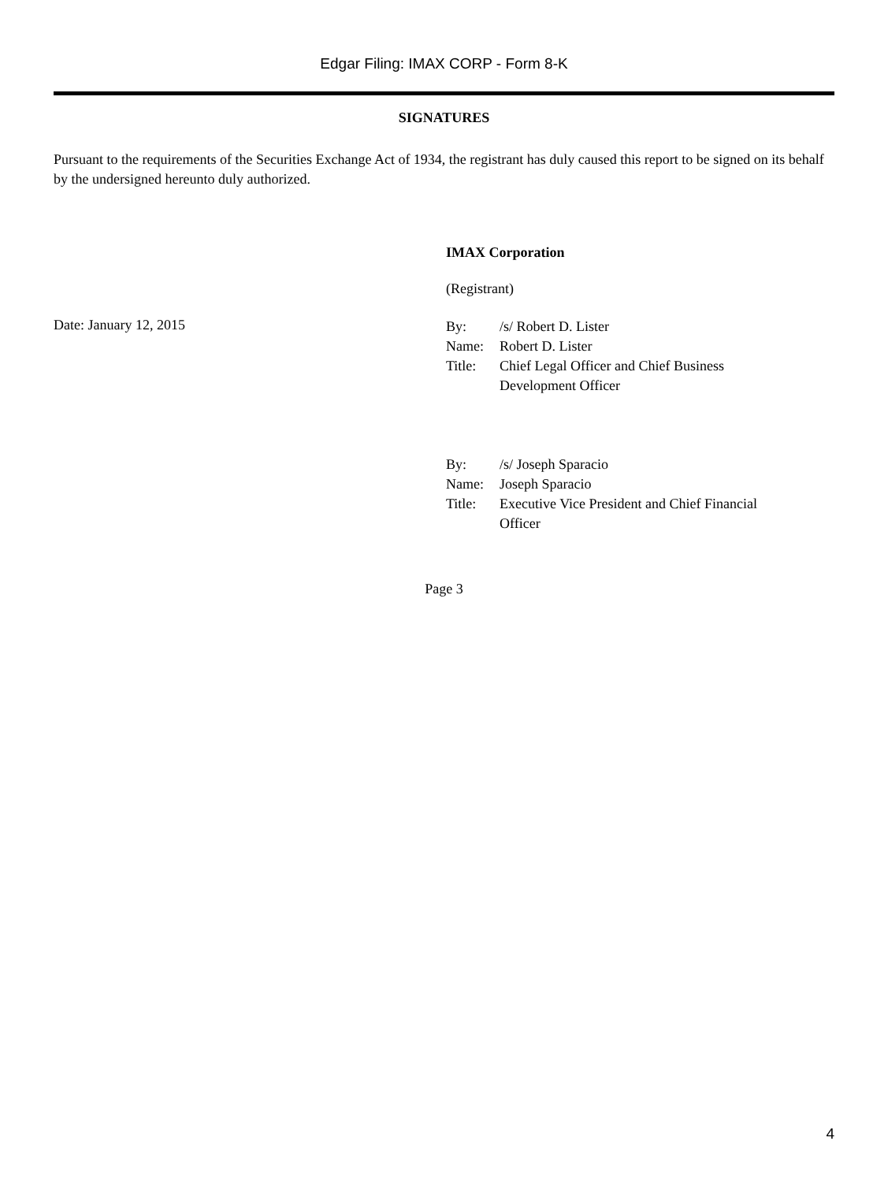Edgar Filing: IMAX CORP - Form 8-K
SIGNATURES
Pursuant to the requirements of the Securities Exchange Act of 1934, the registrant has duly caused this report to be signed on its behalf by the undersigned hereunto duly authorized.
IMAX Corporation
(Registrant)
Date: January 12, 2015
| By: | /s/ Robert D. Lister |
| Name: | Robert D. Lister |
| Title: | Chief Legal Officer and Chief Business Development Officer |
| By: | /s/ Joseph Sparacio |
| Name: | Joseph Sparacio |
| Title: | Executive Vice President and Chief Financial Officer |
Page 3
4